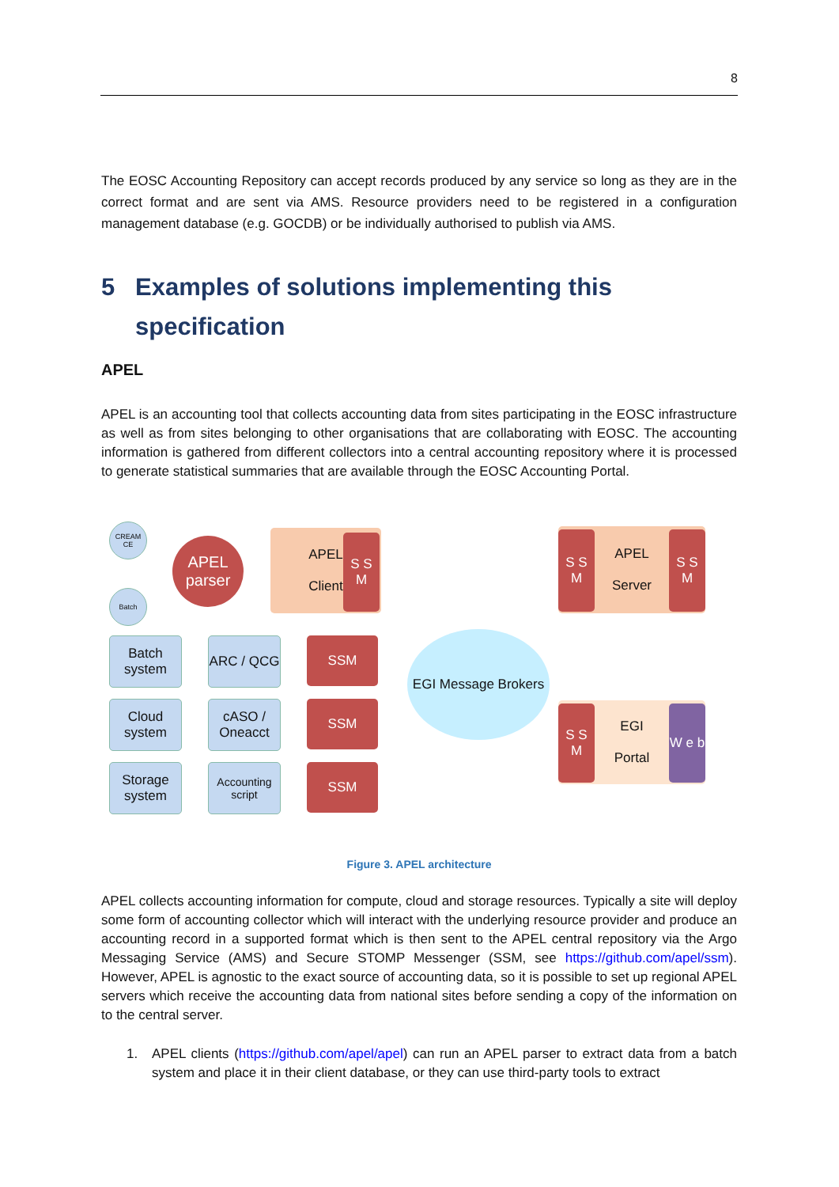8
The EOSC Accounting Repository can accept records produced by any service so long as they are in the correct format and are sent via AMS. Resource providers need to be registered in a configuration management database (e.g. GOCDB) or be individually authorised to publish via AMS.
5 Examples of solutions implementing this
specification
APEL
APEL is an accounting tool that collects accounting data from sites participating in the EOSC infrastructure as well as from sites belonging to other organisations that are collaborating with EOSC. The accounting information is gathered from different collectors into a central accounting repository where it is processed to generate statistical summaries that are available through the EOSC Accounting Portal.
CREAM CE
Batch
APEL parser
APEL
Client
S S M
APEL
Server
S S M
S S M
Batch system
ARC / QCG
SSM
Cloud system
cASO / Oneacct
SSM
Storage system
Accounting script
SSM
EGI Message Brokers
EGI
Portal
S S M
W e b
Figure 3. APEL architecture
APEL collects accounting information for compute, cloud and storage resources. Typically a site will deploy some form of accounting collector which will interact with the underlying resource provider and produce an accounting record in a supported format which is then sent to the APEL central repository via the Argo Messaging Service (AMS) and Secure STOMP Messenger (SSM, see https://github.com/apel/ssm). However, APEL is agnostic to the exact source of accounting data, so it is possible to set up regional APEL servers which receive the accounting data from national sites before sending a copy of the information on to the central server.
1. APEL clients (https://github.com/apel/apel) can run an APEL parser to extract data from a batch system and place it in their client database, or they can use third-party tools to extract